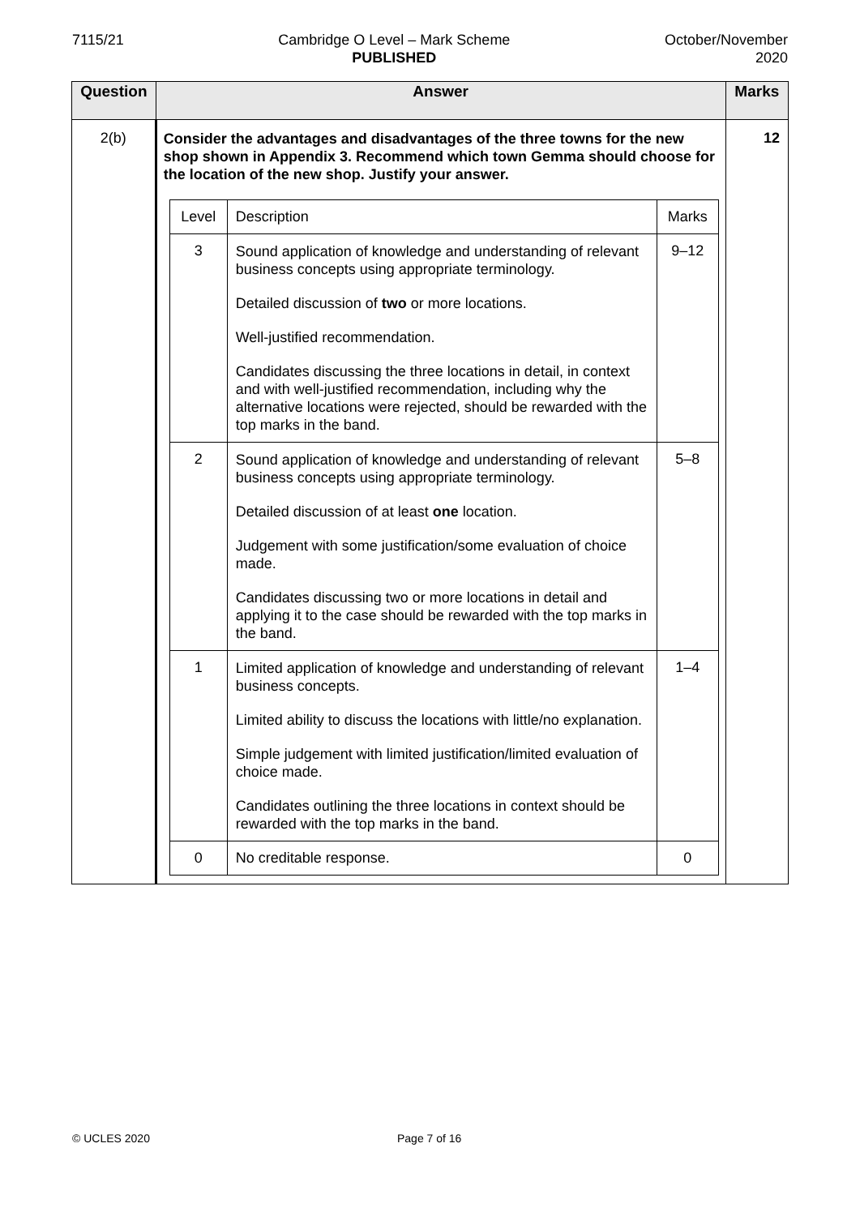7115/21 Cambridge O Level – Mark Scheme
PUBLISHED
October/November
2020
| Question | Answer | Marks |
| --- | --- | --- |
| 2(b) | Consider the advantages and disadvantages of the three towns for the new shop shown in Appendix 3. Recommend which town Gemma should choose for the location of the new shop. Justify your answer. / Level / Description / Marks / / 3 / Sound application of knowledge and understanding of relevant business concepts using appropriate terminology. Detailed discussion of two or more locations. Well-justified recommendation. Candidates discussing the three locations in detail, in context and with well-justified recommendation, including why the alternative locations were rejected, should be rewarded with the top marks in the band. / 9–12 / / 2 / Sound application of knowledge and understanding of relevant business concepts using appropriate terminology. Detailed discussion of at least one location. Judgement with some justification/some evaluation of choice made. Candidates discussing two or more locations in detail and applying it to the case should be rewarded with the top marks in the band. / 5–8 / / 1 / Limited application of knowledge and understanding of relevant business concepts. Limited ability to discuss the locations with little/no explanation. Simple judgement with limited justification/limited evaluation of choice made. Candidates outlining the three locations in context should be rewarded with the top marks in the band. / 1–4 / / 0 / No creditable response. / 0 / | 12 |
© UCLES 2020 Page 7 of 16